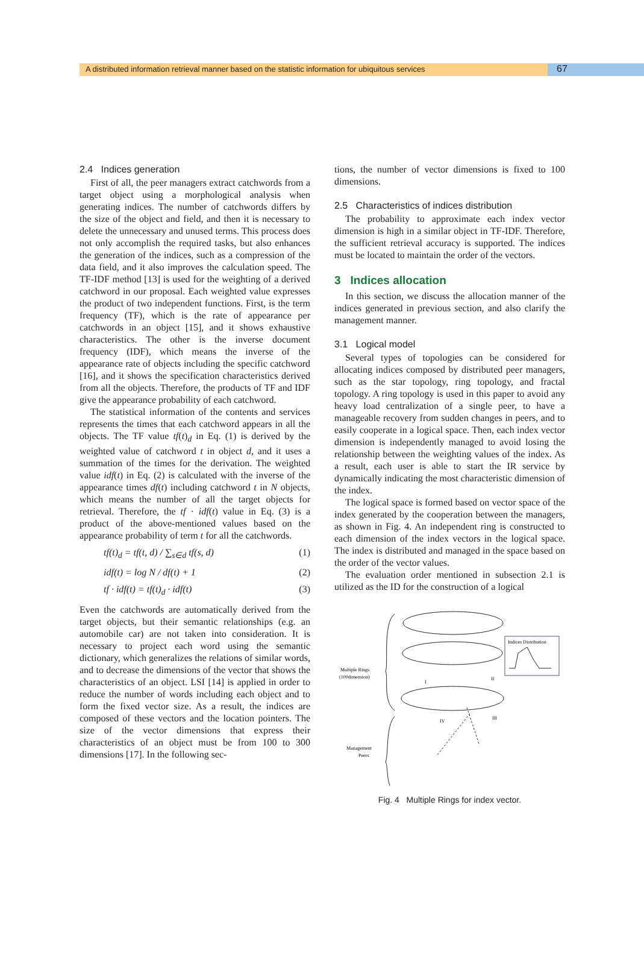A distributed information retrieval manner based on the statistic information for ubiquitous services
67
2.4 Indices generation
First of all, the peer managers extract catchwords from a target object using a morphological analysis when generating indices. The number of catchwords differs by the size of the object and field, and then it is necessary to delete the unnecessary and unused terms. This process does not only accomplish the required tasks, but also enhances the generation of the indices, such as a compression of the data field, and it also improves the calculation speed. The TF-IDF method [13] is used for the weighting of a derived catchword in our proposal. Each weighted value expresses the product of two independent functions. First, is the term frequency (TF), which is the rate of appearance per catchwords in an object [15], and it shows exhaustive characteristics. The other is the inverse document frequency (IDF), which means the inverse of the appearance rate of objects including the specific catchword [16], and it shows the specification characteristics derived from all the objects. Therefore, the products of TF and IDF give the appearance probability of each catchword.
The statistical information of the contents and services represents the times that each catchword appears in all the objects. The TF value tf(t)<sub>d</sub> in Eq. (1) is derived by the weighted value of catchword t in object d, and it uses a summation of the times for the derivation. The weighted value idf(t) in Eq. (2) is calculated with the inverse of the appearance times df(t) including catchword t in N objects, which means the number of all the target objects for retrieval. Therefore, the tf · idf(t) value in Eq. (3) is a product of the above-mentioned values based on the appearance probability of term t for all the catchwords.
tf(t)<sub>d</sub> = tf(t, d) / ∑<sub>s∈d</sub> tf(s, d) (1)
idf(t) = log N / df(t) + 1 (2)
tf · idf(t) = tf(t)<sub>d</sub> · idf(t) (3)
Even the catchwords are automatically derived from the target objects, but their semantic relationships (e.g. an automobile car) are not taken into consideration. It is necessary to project each word using the semantic dictionary, which generalizes the relations of similar words, and to decrease the dimensions of the vector that shows the characteristics of an object. LSI [14] is applied in order to reduce the number of words including each object and to form the fixed vector size. As a result, the indices are composed of these vectors and the location pointers. The size of the vector dimensions that express their characteristics of an object must be from 100 to 300 dimensions [17]. In the following sec-
tions, the number of vector dimensions is fixed to 100 dimensions.
2.5 Characteristics of indices distribution
The probability to approximate each index vector dimension is high in a similar object in TF-IDF. Therefore, the sufficient retrieval accuracy is supported. The indices must be located to maintain the order of the vectors.
3 Indices allocation
In this section, we discuss the allocation manner of the indices generated in previous section, and also clarify the management manner.
3.1 Logical model
Several types of topologies can be considered for allocating indices composed by distributed peer managers, such as the star topology, ring topology, and fractal topology. A ring topology is used in this paper to avoid any heavy load centralization of a single peer, to have a manageable recovery from sudden changes in peers, and to easily cooperate in a logical space. Then, each index vector dimension is independently managed to avoid losing the relationship between the weighting values of the index. As a result, each user is able to start the IR service by dynamically indicating the most characteristic dimension of the index.
The logical space is formed based on vector space of the index generated by the cooperation between the managers, as shown in Fig. 4. An independent ring is constructed to each dimension of the index vectors in the logical space. The index is distributed and managed in the space based on the order of the vector values.
The evaluation order mentioned in subsection 2.1 is utilized as the ID for the construction of a logical
Multiple Rings
(100dimension)
Management
Peers
Indices Distribution
I
II
III
IV
Fig. 4 Multiple Rings for index vector.